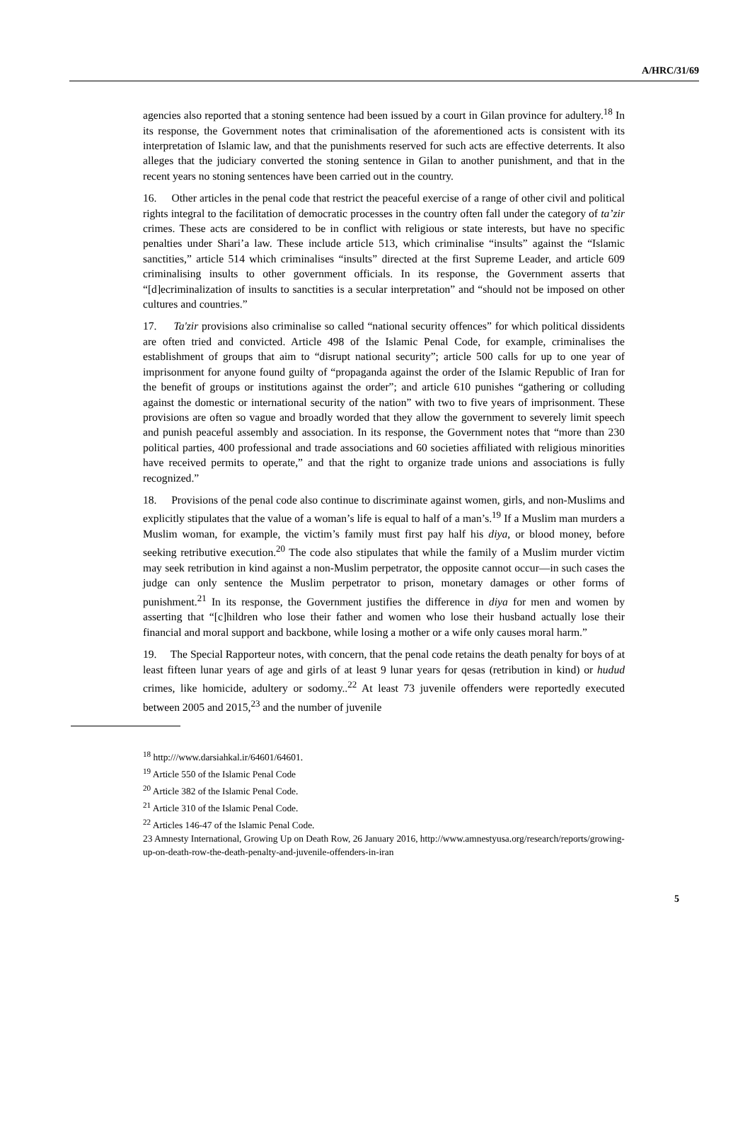A/HRC/31/69
agencies also reported that a stoning sentence had been issued by a court in Gilan province for adultery.<sup>18</sup> In its response, the Government notes that criminalisation of the aforementioned acts is consistent with its interpretation of Islamic law, and that the punishments reserved for such acts are effective deterrents. It also alleges that the judiciary converted the stoning sentence in Gilan to another punishment, and that in the recent years no stoning sentences have been carried out in the country.
16. Other articles in the penal code that restrict the peaceful exercise of a range of other civil and political rights integral to the facilitation of democratic processes in the country often fall under the category of ta’zir crimes. These acts are considered to be in conflict with religious or state interests, but have no specific penalties under Shari’a law. These include article 513, which criminalise “insults” against the “Islamic sanctities,” article 514 which criminalises “insults” directed at the first Supreme Leader, and article 609 criminalising insults to other government officials. In its response, the Government asserts that “[d]ecriminalization of insults to sanctities is a secular interpretation” and “should not be imposed on other cultures and countries.”
17. Ta'zir provisions also criminalise so called “national security offences” for which political dissidents are often tried and convicted. Article 498 of the Islamic Penal Code, for example, criminalises the establishment of groups that aim to “disrupt national security”; article 500 calls for up to one year of imprisonment for anyone found guilty of “propaganda against the order of the Islamic Republic of Iran for the benefit of groups or institutions against the order”; and article 610 punishes “gathering or colluding against the domestic or international security of the nation” with two to five years of imprisonment. These provisions are often so vague and broadly worded that they allow the government to severely limit speech and punish peaceful assembly and association. In its response, the Government notes that “more than 230 political parties, 400 professional and trade associations and 60 societies affiliated with religious minorities have received permits to operate,” and that the right to organize trade unions and associations is fully recognized.”
18. Provisions of the penal code also continue to discriminate against women, girls, and non-Muslims and explicitly stipulates that the value of a woman’s life is equal to half of a man’s.<sup>19</sup> If a Muslim man murders a Muslim woman, for example, the victim’s family must first pay half his diya, or blood money, before seeking retributive execution.<sup>20</sup> The code also stipulates that while the family of a Muslim murder victim may seek retribution in kind against a non-Muslim perpetrator, the opposite cannot occur—in such cases the judge can only sentence the Muslim perpetrator to prison, monetary damages or other forms of punishment.<sup>21</sup> In its response, the Government justifies the difference in diya for men and women by asserting that “[c]hildren who lose their father and women who lose their husband actually lose their financial and moral support and backbone, while losing a mother or a wife only causes moral harm.”
19. The Special Rapporteur notes, with concern, that the penal code retains the death penalty for boys of at least fifteen lunar years of age and girls of at least 9 lunar years for qesas (retribution in kind) or hudud crimes, like homicide, adultery or sodomy..<sup>22</sup> At least 73 juvenile offenders were reportedly executed between 2005 and 2015,<sup>23</sup> and the number of juvenile
<sup>18</sup> http:///www.darsiahkal.ir/64601/64601.
<sup>19</sup> Article 550 of the Islamic Penal Code
<sup>20</sup> Article 382 of the Islamic Penal Code.
<sup>21</sup> Article 310 of the Islamic Penal Code.
<sup>22</sup> Articles 146-47 of the Islamic Penal Code.
23 Amnesty International, Growing Up on Death Row, 26 January 2016, http://www.amnestyusa.org/research/reports/growing-up-on-death-row-the-death-penalty-and-juvenile-offenders-in-iran
5